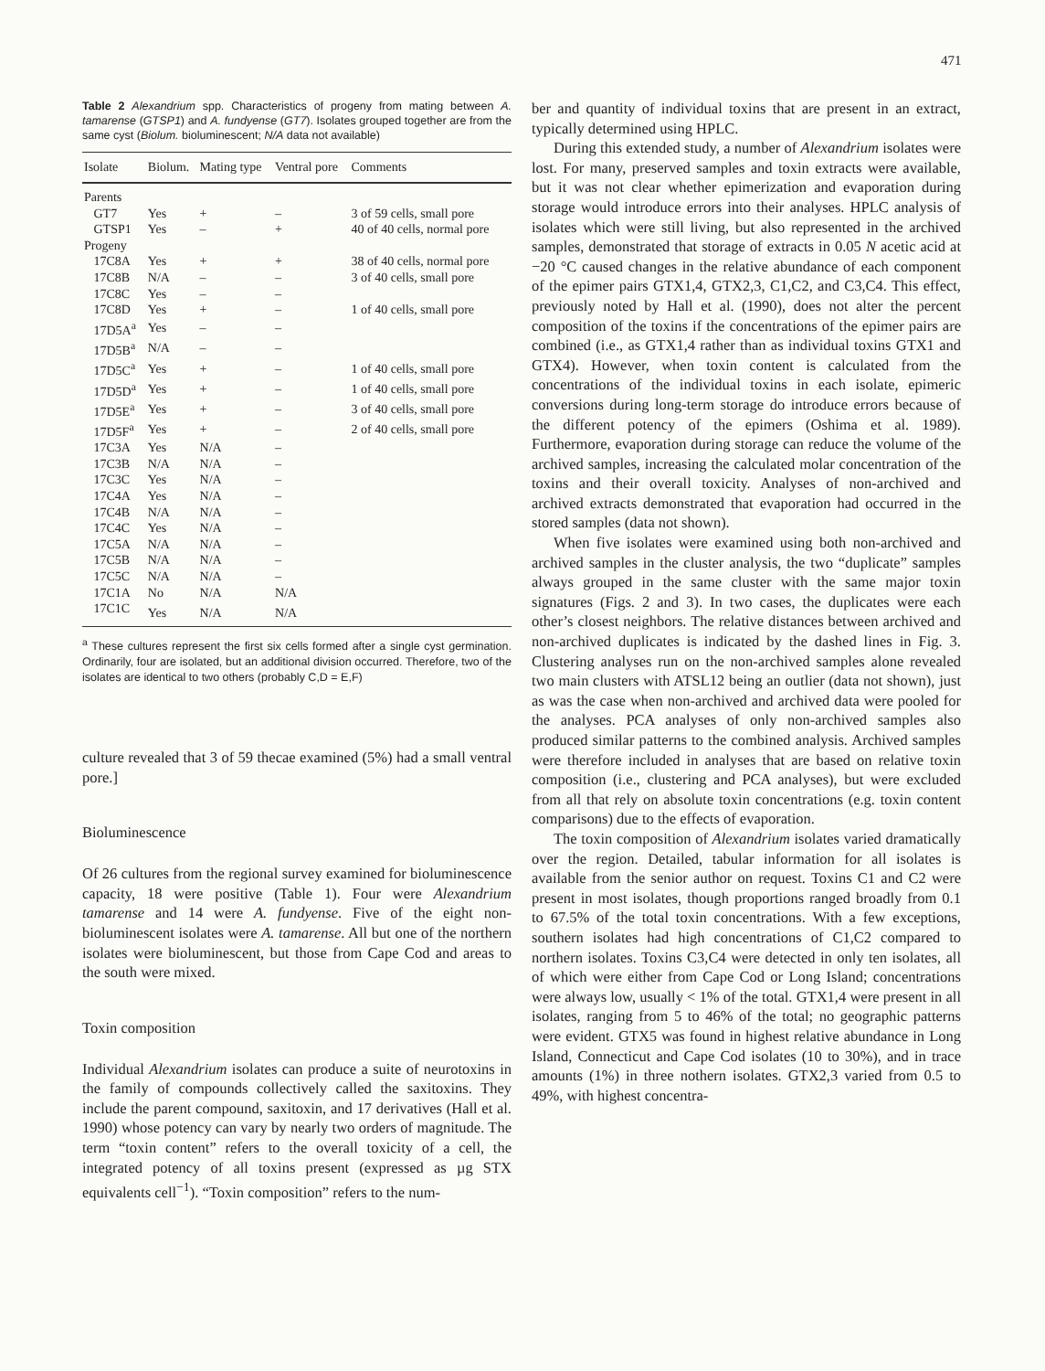471
Table 2 Alexandrium spp. Characteristics of progeny from mating between A. tamarense (GTSP1) and A. fundyense (GT7). Isolates grouped together are from the same cyst (Biolum. bioluminescent; N/A data not available)
| Isolate | Biolum. | Mating type | Ventral pore | Comments |
| --- | --- | --- | --- | --- |
| Parents | | | | |
| GT7 | Yes | + | – | 3 of 59 cells, small pore |
| GTSP1 | Yes | – | + | 40 of 40 cells, normal pore |
| Progeny | | | | |
| 17C8A | Yes | + | + | 38 of 40 cells, normal pore |
| 17C8B | N/A | – | – | 3 of 40 cells, small pore |
| 17C8C | Yes | – | – | |
| 17C8D | Yes | + | – | 1 of 40 cells, small pore |
| 17D5A<sup>a</sup> | Yes | – | – | |
| 17D5B<sup>a</sup> | N/A | – | – | |
| 17D5C<sup>a</sup> | Yes | + | – | 1 of 40 cells, small pore |
| 17D5D<sup>a</sup> | Yes | + | – | 1 of 40 cells, small pore |
| 17D5E<sup>a</sup> | Yes | + | – | 3 of 40 cells, small pore |
| 17D5F<sup>a</sup> | Yes | + | – | 2 of 40 cells, small pore |
| 17C3A | Yes | N/A | – | |
| 17C3B | N/A | N/A | – | |
| 17C3C | Yes | N/A | – | |
| 17C4A | Yes | N/A | – | |
| 17C4B | N/A | N/A | – | |
| 17C4C | Yes | N/A | – | |
| 17C5A | N/A | N/A | – | |
| 17C5B | N/A | N/A | – | |
| 17C5C | N/A | N/A | – | |
| 17C1A | No | N/A | N/A | |
| 17C1C | Yes | N/A | N/A | |
<sup>a</sup> These cultures represent the first six cells formed after a single cyst germination. Ordinarily, four are isolated, but an additional division occurred. Therefore, two of the isolates are identical to two others (probably C,D = E,F)
culture revealed that 3 of 59 thecae examined (5%) had a small ventral pore.]
Bioluminescence
Of 26 cultures from the regional survey examined for bioluminescence capacity, 18 were positive (Table 1). Four were Alexandrium tamarense and 14 were A. fundyense. Five of the eight non-bioluminescent isolates were A. tamarense. All but one of the northern isolates were bioluminescent, but those from Cape Cod and areas to the south were mixed.
Toxin composition
Individual Alexandrium isolates can produce a suite of neurotoxins in the family of compounds collectively called the saxitoxins. They include the parent compound, saxitoxin, and 17 derivatives (Hall et al. 1990) whose potency can vary by nearly two orders of magnitude. The term “toxin content” refers to the overall toxicity of a cell, the integrated potency of all toxins present (expressed as µg STX equivalents cell<sup>−1</sup>). “Toxin composition” refers to the num-
ber and quantity of individual toxins that are present in an extract, typically determined using HPLC.
During this extended study, a number of Alexandrium isolates were lost. For many, preserved samples and toxin extracts were available, but it was not clear whether epimerization and evaporation during storage would introduce errors into their analyses. HPLC analysis of isolates which were still living, but also represented in the archived samples, demonstrated that storage of extracts in 0.05 N acetic acid at −20 °C caused changes in the relative abundance of each component of the epimer pairs GTX1,4, GTX2,3, C1,C2, and C3,C4. This effect, previously noted by Hall et al. (1990), does not alter the percent composition of the toxins if the concentrations of the epimer pairs are combined (i.e., as GTX1,4 rather than as individual toxins GTX1 and GTX4). However, when toxin content is calculated from the concentrations of the individual toxins in each isolate, epimeric conversions during long-term storage do introduce errors because of the different potency of the epimers (Oshima et al. 1989). Furthermore, evaporation during storage can reduce the volume of the archived samples, increasing the calculated molar concentration of the toxins and their overall toxicity. Analyses of non-archived and archived extracts demonstrated that evaporation had occurred in the stored samples (data not shown).
When five isolates were examined using both non-archived and archived samples in the cluster analysis, the two “duplicate” samples always grouped in the same cluster with the same major toxin signatures (Figs. 2 and 3). In two cases, the duplicates were each other’s closest neighbors. The relative distances between archived and non-archived duplicates is indicated by the dashed lines in Fig. 3. Clustering analyses run on the non-archived samples alone revealed two main clusters with ATSL12 being an outlier (data not shown), just as was the case when non-archived and archived data were pooled for the analyses. PCA analyses of only non-archived samples also produced similar patterns to the combined analysis. Archived samples were therefore included in analyses that are based on relative toxin composition (i.e., clustering and PCA analyses), but were excluded from all that rely on absolute toxin concentrations (e.g. toxin content comparisons) due to the effects of evaporation.
The toxin composition of Alexandrium isolates varied dramatically over the region. Detailed, tabular information for all isolates is available from the senior author on request. Toxins C1 and C2 were present in most isolates, though proportions ranged broadly from 0.1 to 67.5% of the total toxin concentrations. With a few exceptions, southern isolates had high concentrations of C1,C2 compared to northern isolates. Toxins C3,C4 were detected in only ten isolates, all of which were either from Cape Cod or Long Island; concentrations were always low, usually < 1% of the total. GTX1,4 were present in all isolates, ranging from 5 to 46% of the total; no geographic patterns were evident. GTX5 was found in highest relative abundance in Long Island, Connecticut and Cape Cod isolates (10 to 30%), and in trace amounts (1%) in three nothern isolates. GTX2,3 varied from 0.5 to 49%, with highest concentra-